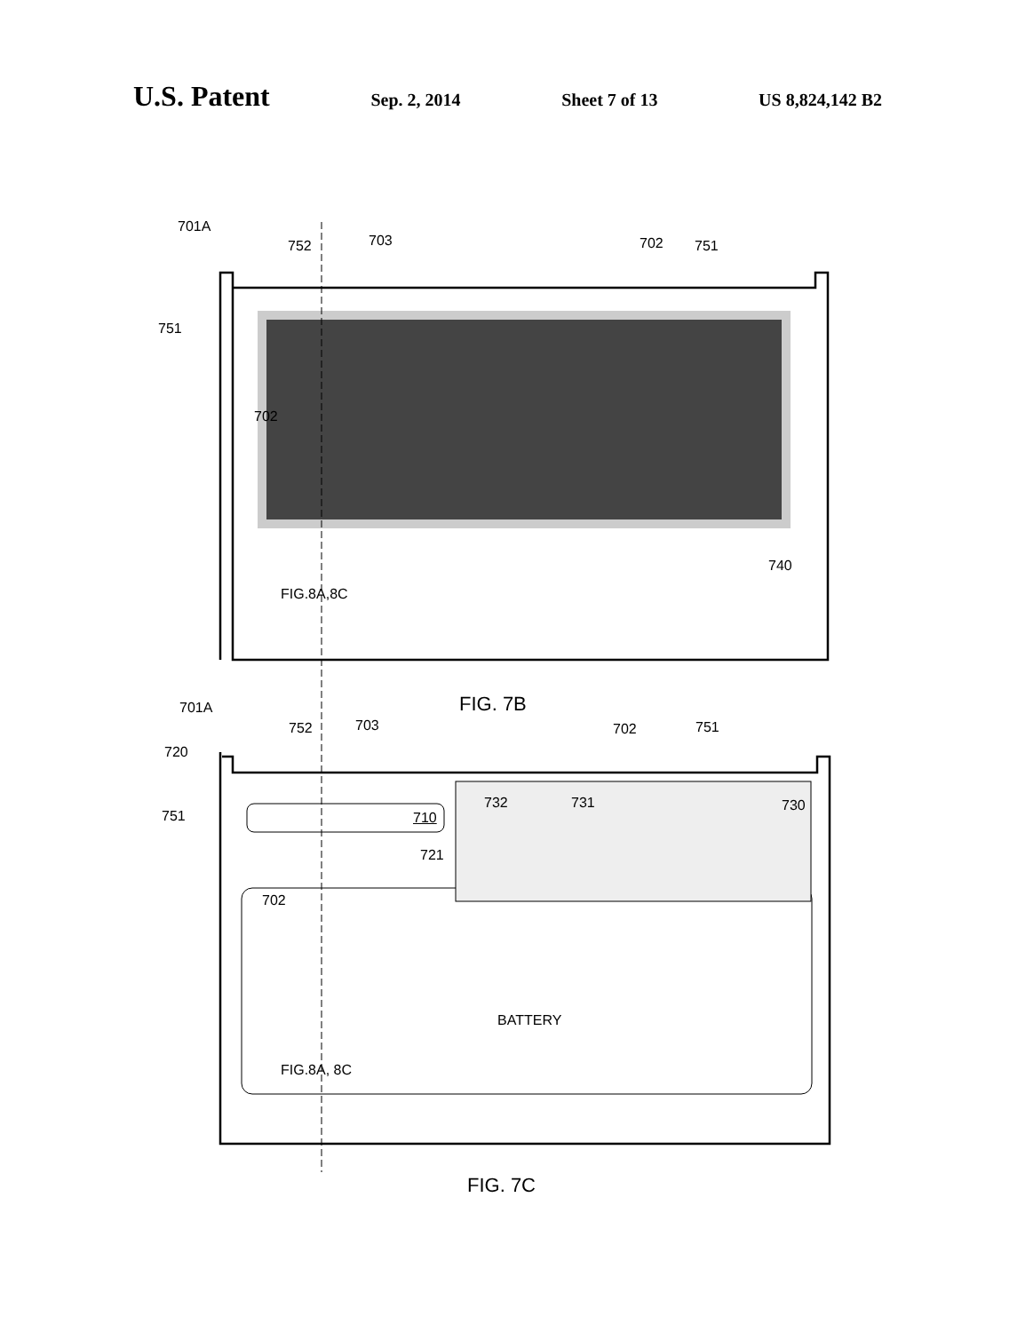U.S. Patent Sep. 2, 2014 Sheet 7 of 13 US 8,824,142 B2
701A
752 703 702 751
751
702
740
FIG.8A,8C
FIG. 7B
701A
752 703 702 751
720
732 731 730
751 710
721
702
BATTERY
FIG.8A, 8C
FIG. 7C